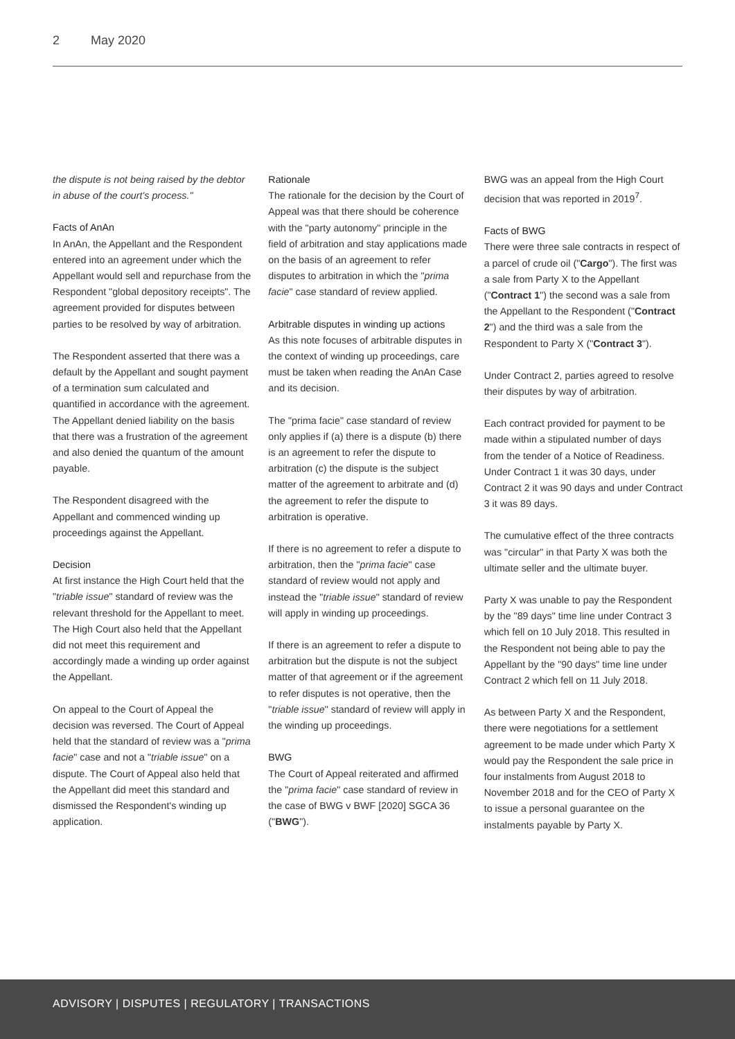2 May 2020
the dispute is not being raised by the debtor in abuse of the court's process."
Facts of AnAn
In AnAn, the Appellant and the Respondent entered into an agreement under which the Appellant would sell and repurchase from the Respondent "global depository receipts". The agreement provided for disputes between parties to be resolved by way of arbitration.
The Respondent asserted that there was a default by the Appellant and sought payment of a termination sum calculated and quantified in accordance with the agreement. The Appellant denied liability on the basis that there was a frustration of the agreement and also denied the quantum of the amount payable.
The Respondent disagreed with the Appellant and commenced winding up proceedings against the Appellant.
Decision
At first instance the High Court held that the "triable issue" standard of review was the relevant threshold for the Appellant to meet. The High Court also held that the Appellant did not meet this requirement and accordingly made a winding up order against the Appellant.
On appeal to the Court of Appeal the decision was reversed. The Court of Appeal held that the standard of review was a "prima facie" case and not a "triable issue" on a dispute. The Court of Appeal also held that the Appellant did meet this standard and dismissed the Respondent's winding up application.
Rationale
The rationale for the decision by the Court of Appeal was that there should be coherence with the "party autonomy" principle in the field of arbitration and stay applications made on the basis of an agreement to refer disputes to arbitration in which the "prima facie" case standard of review applied.
Arbitrable disputes in winding up actions
As this note focuses of arbitrable disputes in the context of winding up proceedings, care must be taken when reading the AnAn Case and its decision.
The "prima facie" case standard of review only applies if (a) there is a dispute (b) there is an agreement to refer the dispute to arbitration (c) the dispute is the subject matter of the agreement to arbitrate and (d) the agreement to refer the dispute to arbitration is operative.
If there is no agreement to refer a dispute to arbitration, then the "prima facie" case standard of review would not apply and instead the "triable issue" standard of review will apply in winding up proceedings.
If there is an agreement to refer a dispute to arbitration but the dispute is not the subject matter of that agreement or if the agreement to refer disputes is not operative, then the "triable issue" standard of review will apply in the winding up proceedings.
BWG
The Court of Appeal reiterated and affirmed the "prima facie" case standard of review in the case of BWG v BWF [2020] SGCA 36 ("BWG").
BWG was an appeal from the High Court decision that was reported in 2019<sup>7</sup>.
Facts of BWG
There were three sale contracts in respect of a parcel of crude oil ("Cargo"). The first was a sale from Party X to the Appellant ("Contract 1") the second was a sale from the Appellant to the Respondent ("Contract 2") and the third was a sale from the Respondent to Party X ("Contract 3").
Under Contract 2, parties agreed to resolve their disputes by way of arbitration.
Each contract provided for payment to be made within a stipulated number of days from the tender of a Notice of Readiness. Under Contract 1 it was 30 days, under Contract 2 it was 90 days and under Contract 3 it was 89 days.
The cumulative effect of the three contracts was "circular" in that Party X was both the ultimate seller and the ultimate buyer.
Party X was unable to pay the Respondent by the "89 days" time line under Contract 3 which fell on 10 July 2018. This resulted in the Respondent not being able to pay the Appellant by the "90 days" time line under Contract 2 which fell on 11 July 2018.
As between Party X and the Respondent, there were negotiations for a settlement agreement to be made under which Party X would pay the Respondent the sale price in four instalments from August 2018 to November 2018 and for the CEO of Party X to issue a personal guarantee on the instalments payable by Party X.
ADVISORY | DISPUTES | REGULATORY | TRANSACTIONS